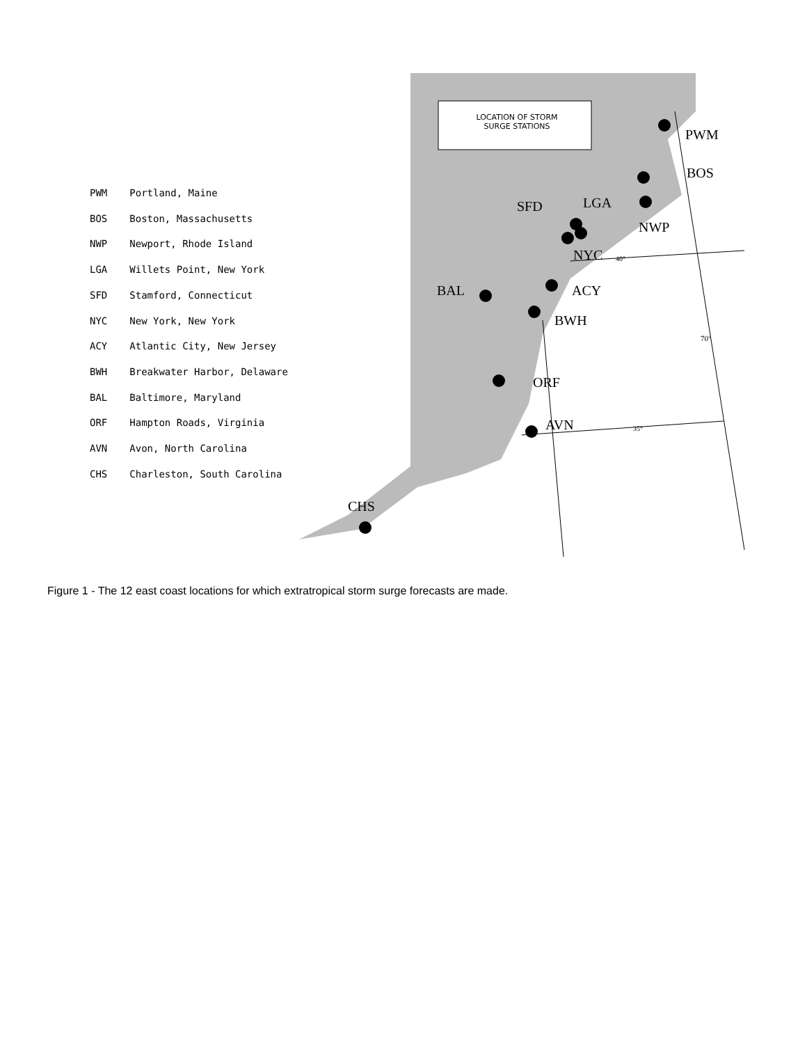| PWM | Portland, Maine |
| BOS | Boston, Massachusetts |
| NWP | Newport, Rhode Island |
| LGA | Willets Point, New York |
| SFD | Stamford, Connecticut |
| NYC | New York, New York |
| ACY | Atlantic City, New Jersey |
| BWH | Breakwater Harbor, Delaware |
| BAL | Baltimore, Maryland |
| ORF | Hampton Roads, Virginia |
| AVN | Avon, North Carolina |
| CHS | Charleston, South Carolina |
LOCATION OF STORM
SURGE STATIONS
PWM
BOS
LGA
SFD
NWP
NYC 40°
ACY
BAL
BWH
70°
ORF
AVN 35°
CHS
Figure 1 - The 12 east coast locations for which extratropical storm surge forecasts are made.